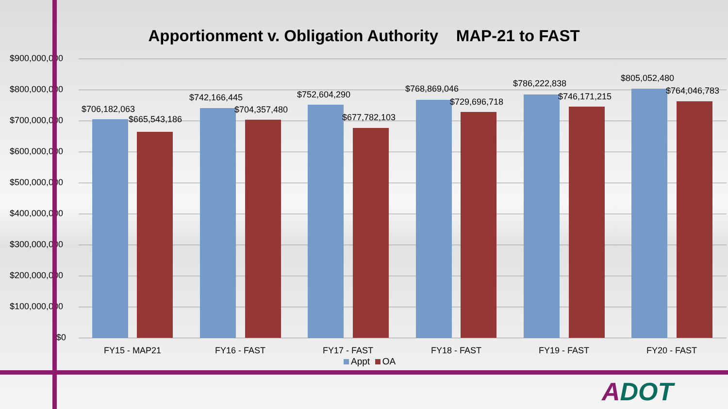Apportionment v. Obligation Authority MAP-21 to FAST
$900,000,000
$800,000,000
$700,000,000
$600,000,000
$500,000,000
$400,000,000
$300,000,000
$200,000,000
$100,000,000
$0
$706,182,063
$665,543,186
$742,166,445
$704,357,480
$752,604,290
$677,782,103
$768,869,046
$729,696,718
$786,222,838
$746,171,215
$805,052,480
$764,046,783
FY15 - MAP21 FY16 - FAST FY17 - FAST FY18 - FAST FY19 - FAST FY20 - FAST
Appt OA
ADOT